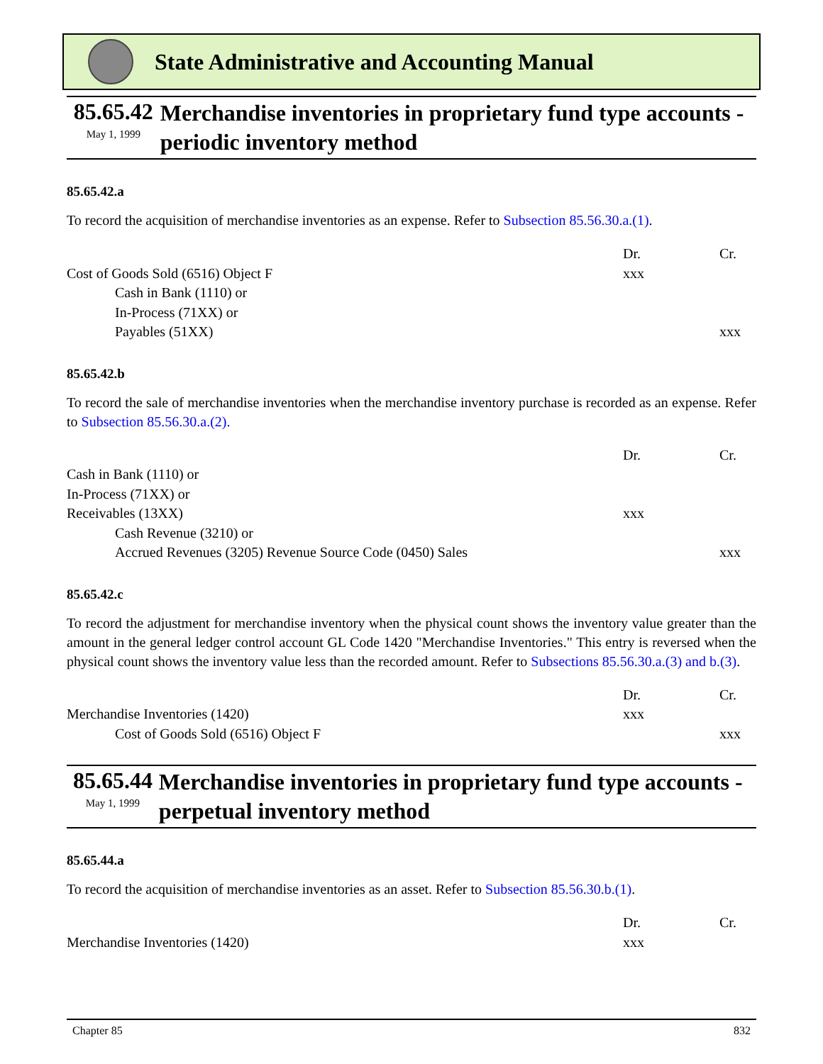State Administrative and Accounting Manual
85.65.42
May 1, 1999
Merchandise inventories in proprietary fund type accounts - periodic inventory method
85.65.42.a
To record the acquisition of merchandise inventories as an expense. Refer to Subsection 85.56.30.a.(1).
| | Dr. | Cr. |
| Cost of Goods Sold (6516) Object F | xxx | |
| Cash in Bank (1110) or | | |
| In-Process (71XX) or | | |
| Payables (51XX) | | xxx |
85.65.42.b
To record the sale of merchandise inventories when the merchandise inventory purchase is recorded as an expense. Refer to Subsection 85.56.30.a.(2).
| | Dr. | Cr. |
| Cash in Bank (1110) or | | |
| In-Process (71XX) or | | |
| Receivables (13XX) | xxx | |
| Cash Revenue (3210) or | | |
| Accrued Revenues (3205) Revenue Source Code (0450) Sales | | xxx |
85.65.42.c
To record the adjustment for merchandise inventory when the physical count shows the inventory value greater than the amount in the general ledger control account GL Code 1420 "Merchandise Inventories." This entry is reversed when the physical count shows the inventory value less than the recorded amount. Refer to Subsections 85.56.30.a.(3) and b.(3).
| | Dr. | Cr. |
| Merchandise Inventories (1420) | xxx | |
| Cost of Goods Sold (6516) Object F | | xxx |
85.65.44
May 1, 1999
Merchandise inventories in proprietary fund type accounts - perpetual inventory method
85.65.44.a
To record the acquisition of merchandise inventories as an asset. Refer to Subsection 85.56.30.b.(1).
| | Dr. | Cr. |
| Merchandise Inventories (1420) | xxx | |
Chapter 85 832